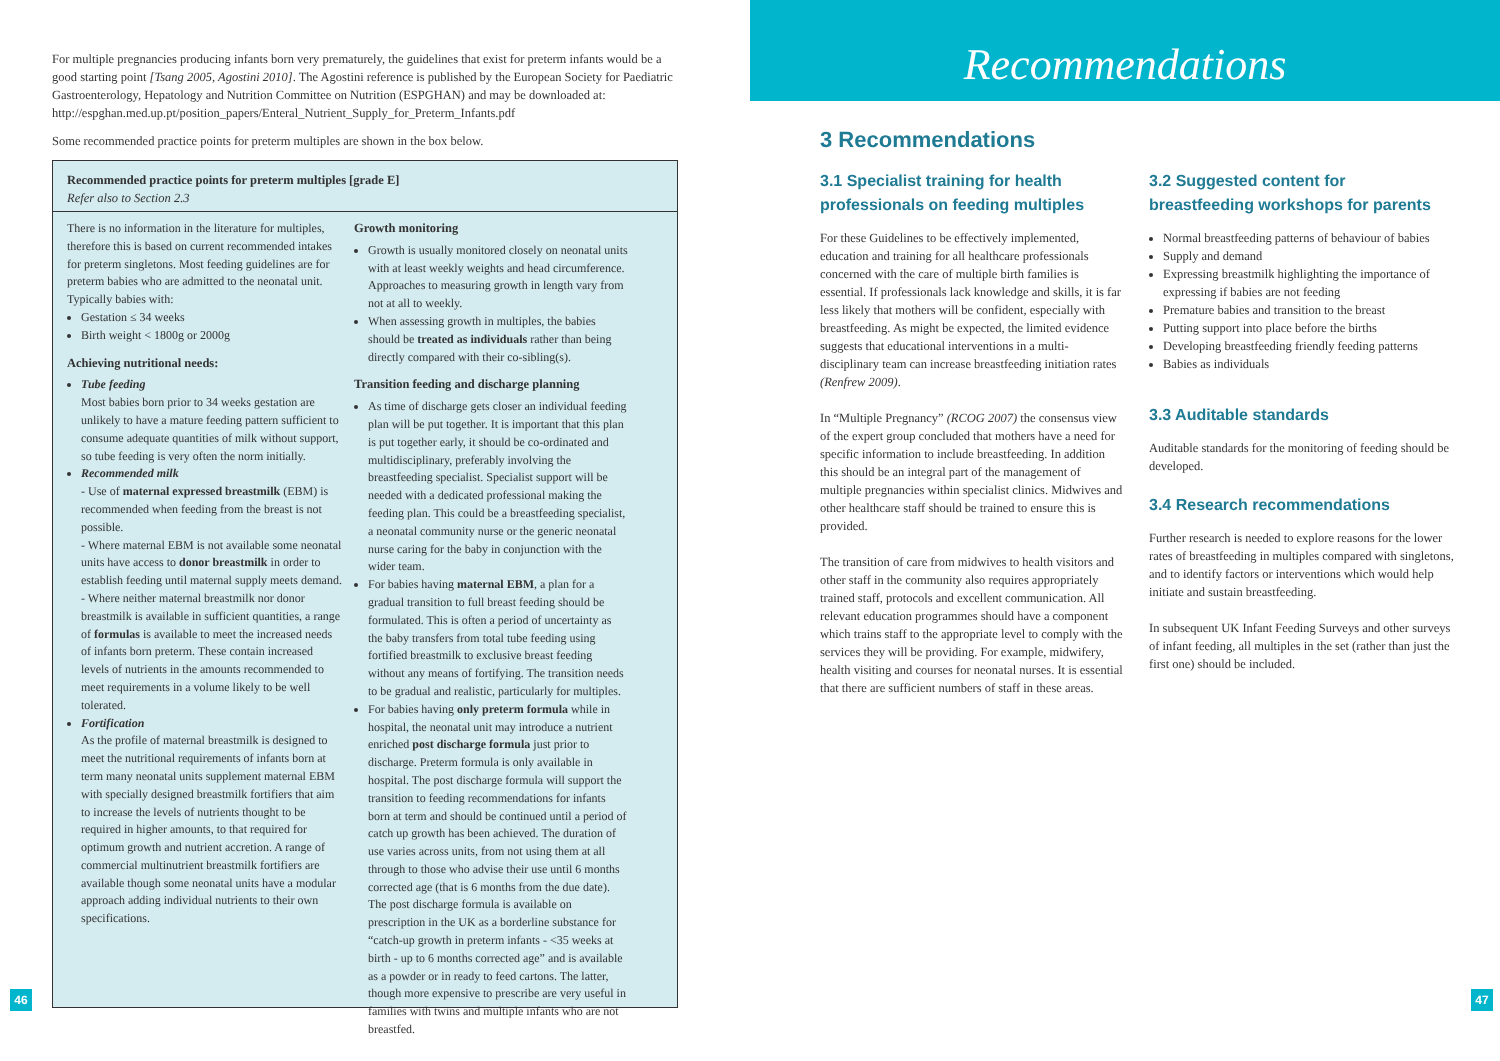For multiple pregnancies producing infants born very prematurely, the guidelines that exist for preterm infants would be a good starting point [Tsang 2005, Agostini 2010]. The Agostini reference is published by the European Society for Paediatric Gastroenterology, Hepatology and Nutrition Committee on Nutrition (ESPGHAN) and may be downloaded at: http://espghan.med.up.pt/position_papers/Enteral_Nutrient_Supply_for_Preterm_Infants.pdf
Some recommended practice points for preterm multiples are shown in the box below.
Recommended practice points for preterm multiples [grade E]
Refer also to Section 2.3
There is no information in the literature for multiples, therefore this is based on current recommended intakes for preterm singletons. Most feeding guidelines are for preterm babies who are admitted to the neonatal unit.
Typically babies with:
Gestation ≤ 34 weeks
Birth weight < 1800g or 2000g
Achieving nutritional needs:
Tube feeding
Most babies born prior to 34 weeks gestation are unlikely to have a mature feeding pattern sufficient to consume adequate quantities of milk without support, so tube feeding is very often the norm initially.
Recommended milk
- Use of maternal expressed breastmilk (EBM) is recommended when feeding from the breast is not possible.
- Where maternal EBM is not available some neonatal units have access to donor breastmilk in order to establish feeding until maternal supply meets demand.
- Where neither maternal breastmilk nor donor breastmilk is available in sufficient quantities, a range of formulas is available to meet the increased needs of infants born preterm. These contain increased levels of nutrients in the amounts recommended to meet requirements in a volume likely to be well tolerated.
Fortification
As the profile of maternal breastmilk is designed to meet the nutritional requirements of infants born at term many neonatal units supplement maternal EBM with specially designed breastmilk fortifiers that aim to increase the levels of nutrients thought to be required in higher amounts, to that required for optimum growth and nutrient accretion. A range of commercial multinutrient breastmilk fortifiers are available though some neonatal units have a modular approach adding individual nutrients to their own specifications.
Growth monitoring
Growth is usually monitored closely on neonatal units with at least weekly weights and head circumference. Approaches to measuring growth in length vary from not at all to weekly.
When assessing growth in multiples, the babies should be treated as individuals rather than being directly compared with their co-sibling(s).
Transition feeding and discharge planning
As time of discharge gets closer an individual feeding plan will be put together. It is important that this plan is put together early, it should be co-ordinated and multidisciplinary, preferably involving the breastfeeding specialist. Specialist support will be needed with a dedicated professional making the feeding plan. This could be a breastfeeding specialist, a neonatal community nurse or the generic neonatal nurse caring for the baby in conjunction with the wider team.
For babies having maternal EBM, a plan for a gradual transition to full breast feeding should be formulated. This is often a period of uncertainty as the baby transfers from total tube feeding using fortified breastmilk to exclusive breast feeding without any means of fortifying. The transition needs to be gradual and realistic, particularly for multiples.
For babies having only preterm formula while in hospital, the neonatal unit may introduce a nutrient enriched post discharge formula just prior to discharge. Preterm formula is only available in hospital. The post discharge formula will support the transition to feeding recommendations for infants born at term and should be continued until a period of catch up growth has been achieved. The duration of use varies across units, from not using them at all through to those who advise their use until 6 months corrected age (that is 6 months from the due date). The post discharge formula is available on prescription in the UK as a borderline substance for “catch-up growth in preterm infants - <35 weeks at birth - up to 6 months corrected age” and is available as a powder or in ready to feed cartons. The latter, though more expensive to prescribe are very useful in families with twins and multiple infants who are not breastfed.
46
Recommendations
3 Recommendations
3.1 Specialist training for health professionals on feeding multiples
For these Guidelines to be effectively implemented, education and training for all healthcare professionals concerned with the care of multiple birth families is essential. If professionals lack knowledge and skills, it is far less likely that mothers will be confident, especially with breastfeeding. As might be expected, the limited evidence suggests that educational interventions in a multi-disciplinary team can increase breastfeeding initiation rates (Renfrew 2009).
In “Multiple Pregnancy” (RCOG 2007) the consensus view of the expert group concluded that mothers have a need for specific information to include breastfeeding. In addition this should be an integral part of the management of multiple pregnancies within specialist clinics. Midwives and other healthcare staff should be trained to ensure this is provided.
The transition of care from midwives to health visitors and other staff in the community also requires appropriately trained staff, protocols and excellent communication. All relevant education programmes should have a component which trains staff to the appropriate level to comply with the services they will be providing. For example, midwifery, health visiting and courses for neonatal nurses. It is essential that there are sufficient numbers of staff in these areas.
3.2 Suggested content for breastfeeding workshops for parents
Normal breastfeeding patterns of behaviour of babies
Supply and demand
Expressing breastmilk highlighting the importance of expressing if babies are not feeding
Premature babies and transition to the breast
Putting support into place before the births
Developing breastfeeding friendly feeding patterns
Babies as individuals
3.3 Auditable standards
Auditable standards for the monitoring of feeding should be developed.
3.4 Research recommendations
Further research is needed to explore reasons for the lower rates of breastfeeding in multiples compared with singletons, and to identify factors or interventions which would help initiate and sustain breastfeeding.
In subsequent UK Infant Feeding Surveys and other surveys of infant feeding, all multiples in the set (rather than just the first one) should be included.
47